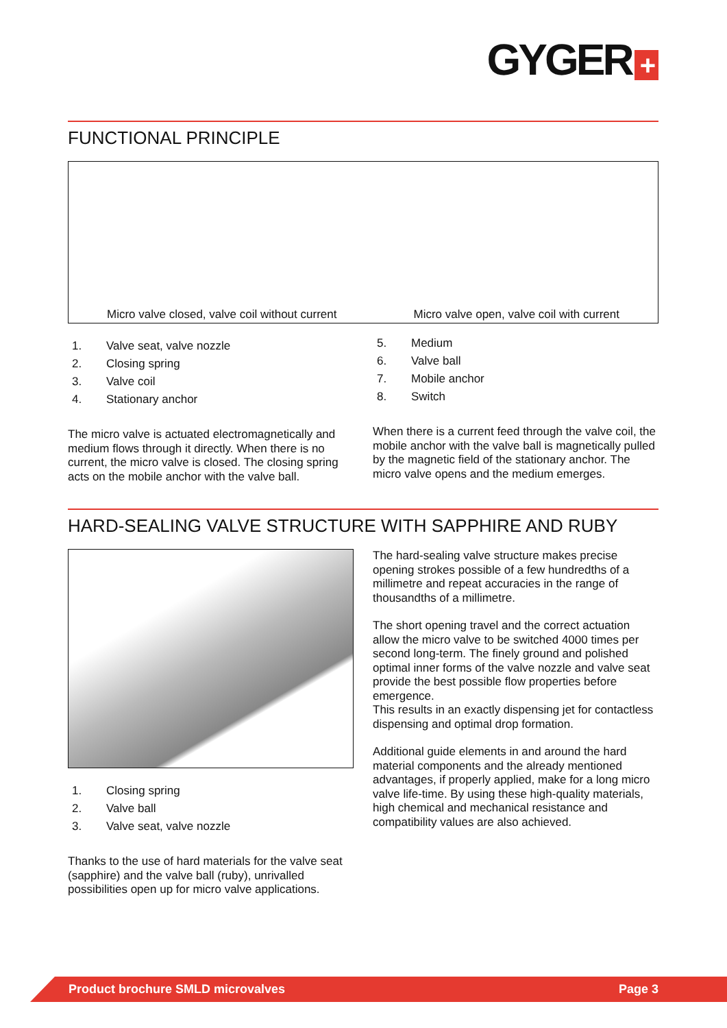GYGER +
FUNCTIONAL PRINCIPLE
Micro valve closed, valve coil without current Micro valve open, valve coil with current
1. Valve seat, valve nozzle
2. Closing spring
3. Valve coil
4. Stationary anchor
The micro valve is actuated electromagnetically and medium flows through it directly. When there is no current, the micro valve is closed. The closing spring acts on the mobile anchor with the valve ball.
5. Medium
6. Valve ball
7. Mobile anchor
8. Switch
When there is a current feed through the valve coil, the mobile anchor with the valve ball is magnetically pulled by the magnetic field of the stationary anchor. The micro valve opens and the medium emerges.
HARD-SEALING VALVE STRUCTURE WITH SAPPHIRE AND RUBY
1. Closing spring
2. Valve ball
3. Valve seat, valve nozzle
Thanks to the use of hard materials for the valve seat (sapphire) and the valve ball (ruby), unrivalled possibilities open up for micro valve applications.
The hard-sealing valve structure makes precise opening strokes possible of a few hundredths of a millimetre and repeat accuracies in the range of thousandths of a millimetre.
The short opening travel and the correct actuation allow the micro valve to be switched 4000 times per second long-term. The finely ground and polished optimal inner forms of the valve nozzle and valve seat provide the best possible flow properties before emergence.
This results in an exactly dispensing jet for contactless dispensing and optimal drop formation.
Additional guide elements in and around the hard material components and the already mentioned advantages, if properly applied, make for a long micro valve life-time. By using these high-quality materials, high chemical and mechanical resistance and compatibility values are also achieved.
Product brochure SMLD microvalves Page 3